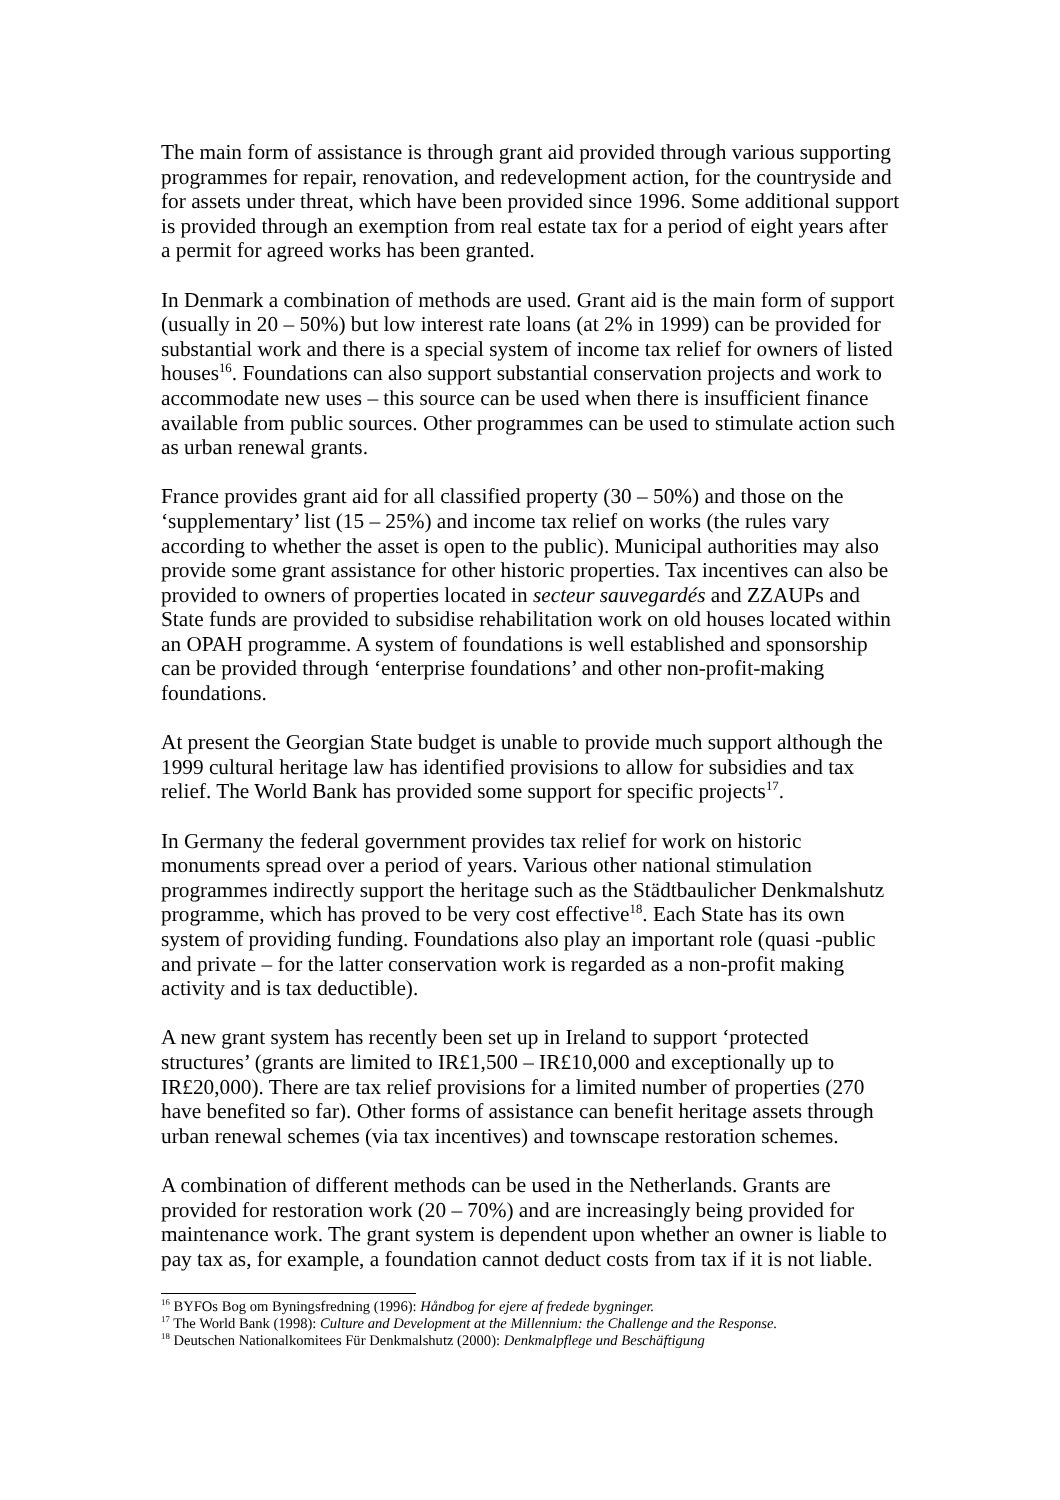The main form of assistance is through grant aid provided through various supporting programmes for repair, renovation, and redevelopment action, for the countryside and for assets under threat, which have been provided since 1996. Some additional support is provided through an exemption from real estate tax for a period of eight years after a permit for agreed works has been granted.
In Denmark a combination of methods are used. Grant aid is the main form of support (usually in 20 – 50%) but low interest rate loans (at 2% in 1999) can be provided for substantial work and there is a special system of income tax relief for owners of listed houses<sup>16</sup>. Foundations can also support substantial conservation projects and work to accommodate new uses – this source can be used when there is insufficient finance available from public sources. Other programmes can be used to stimulate action such as urban renewal grants.
France provides grant aid for all classified property (30 – 50%) and those on the ‘supplementary’ list (15 – 25%) and income tax relief on works (the rules vary according to whether the asset is open to the public). Municipal authorities may also provide some grant assistance for other historic properties. Tax incentives can also be provided to owners of properties located in secteur sauvegardés and ZZAUPs and State funds are provided to subsidise rehabilitation work on old houses located within an OPAH programme. A system of foundations is well established and sponsorship can be provided through ‘enterprise foundations’ and other non-profit-making foundations.
At present the Georgian State budget is unable to provide much support although the 1999 cultural heritage law has identified provisions to allow for subsidies and tax relief. The World Bank has provided some support for specific projects<sup>17</sup>.
In Germany the federal government provides tax relief for work on historic monuments spread over a period of years. Various other national stimulation programmes indirectly support the heritage such as the Städtbaulicher Denkmalshutz programme, which has proved to be very cost effective<sup>18</sup>. Each State has its own system of providing funding. Foundations also play an important role (quasi -public and private – for the latter conservation work is regarded as a non-profit making activity and is tax deductible).
A new grant system has recently been set up in Ireland to support ‘protected structures’ (grants are limited to IR£1,500 – IR£10,000 and exceptionally up to IR£20,000). There are tax relief provisions for a limited number of properties (270 have benefited so far). Other forms of assistance can benefit heritage assets through urban renewal schemes (via tax incentives) and townscape restoration schemes.
A combination of different methods can be used in the Netherlands. Grants are provided for restoration work (20 – 70%) and are increasingly being provided for maintenance work. The grant system is dependent upon whether an owner is liable to pay tax as, for example, a foundation cannot deduct costs from tax if it is not liable.
<sup>16</sup> BYFOs Bog om Byningsfredning (1996): Håndbog for ejere af fredede bygninger.
<sup>17</sup> The World Bank (1998): Culture and Development at the Millennium: the Challenge and the Response.
<sup>18</sup> Deutschen Nationalkomitees Für Denkmalshutz (2000): Denkmalpflege und Beschäftigung